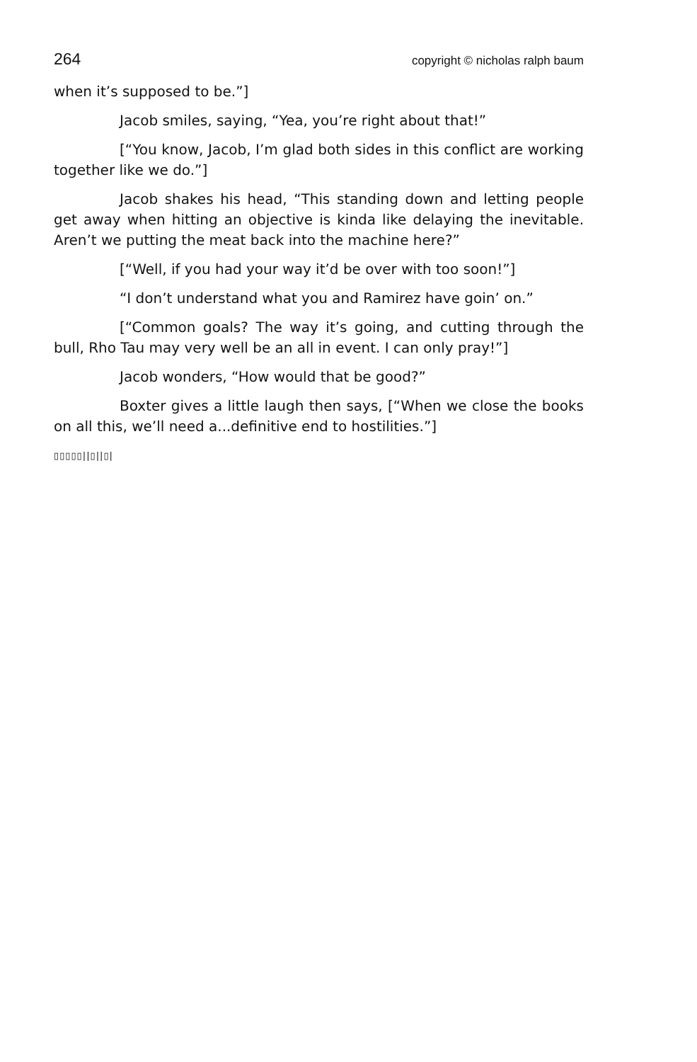264 copyright © nicholas ralph baum
when it’s supposed to be.”]
Jacob smiles, saying, “Yea, you’re right about that!”
[“You know, Jacob, I’m glad both sides in this conflict are working together like we do.”]
Jacob shakes his head, “This standing down and letting people get away when hitting an objective is kinda like delaying the inevitable. Aren’t we putting the meat back into the machine here?”
[“Well, if you had your way it’d be over with too soon!”]
“I don’t understand what you and Ramirez have goin’ on.”
[“Common goals? The way it’s going, and cutting through the bull, Rho Tau may very well be an all in event. I can only pray!”]
Jacob wonders, “How would that be good?”
Boxter gives a little laugh then says, [“When we close the books on all this, we’ll need a...definitive end to hostilities.”]
▯▯▯▯▯||▯||▯|